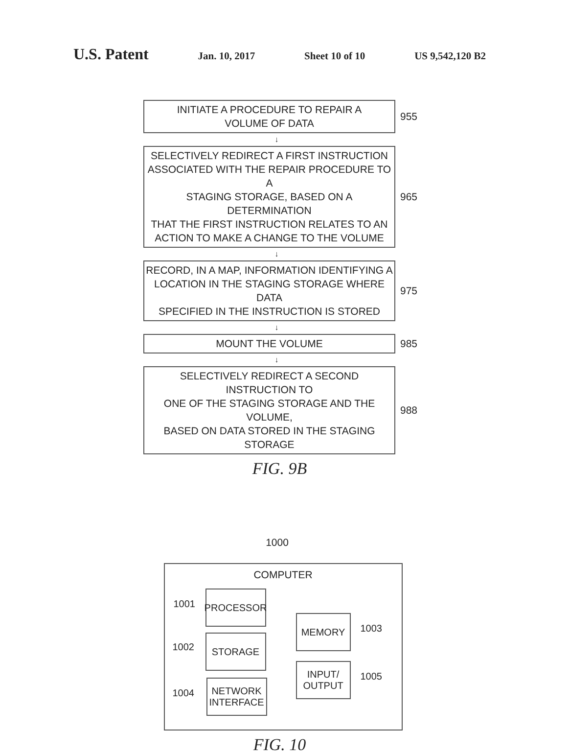U.S. Patent
Jan. 10, 2017 Sheet 10 of 10 US 9,542,120 B2
INITIATE A PROCEDURE TO REPAIR A
VOLUME OF DATA
955
↓
SELECTIVELY REDIRECT A FIRST INSTRUCTION
ASSOCIATED WITH THE REPAIR PROCEDURE TO A
STAGING STORAGE, BASED ON A DETERMINATION
THAT THE FIRST INSTRUCTION RELATES TO AN
ACTION TO MAKE A CHANGE TO THE VOLUME
965
↓
RECORD, IN A MAP, INFORMATION IDENTIFYING A
LOCATION IN THE STAGING STORAGE WHERE DATA
SPECIFIED IN THE INSTRUCTION IS STORED
975
↓
MOUNT THE VOLUME
985
↓
SELECTIVELY REDIRECT A SECOND INSTRUCTION TO
ONE OF THE STAGING STORAGE AND THE VOLUME,
BASED ON DATA STORED IN THE STAGING STORAGE
988
FIG. 9B
1000
COMPUTER
1001
PROCESSOR
1002
STORAGE
1004
NETWORK
INTERFACE
MEMORY
1003
INPUT/
OUTPUT
1005
FIG. 10